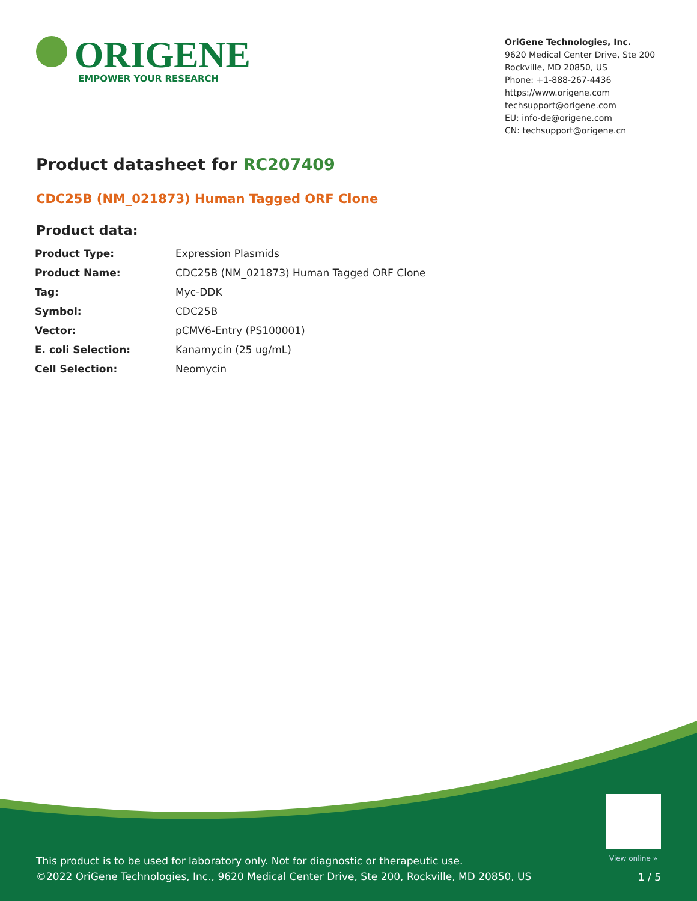ORIGENE
EMPOWER YOUR RESEARCH
OriGene Technologies, Inc.
9620 Medical Center Drive, Ste 200
Rockville, MD 20850, US
Phone: +1-888-267-4436
https://www.origene.com
techsupport@origene.com
EU: info-de@origene.com
CN: techsupport@origene.cn
Product datasheet for RC207409
CDC25B (NM_021873) Human Tagged ORF Clone
Product data:
| Product Type: | Expression Plasmids |
| Product Name: | CDC25B (NM_021873) Human Tagged ORF Clone |
| Tag: | Myc-DDK |
| Symbol: | CDC25B |
| Vector: | pCMV6-Entry (PS100001) |
| E. coli Selection: | Kanamycin (25 ug/mL) |
| Cell Selection: | Neomycin |
View online »
This product is to be used for laboratory only. Not for diagnostic or therapeutic use.
©2022 OriGene Technologies, Inc., 9620 Medical Center Drive, Ste 200, Rockville, MD 20850, US
1 / 5